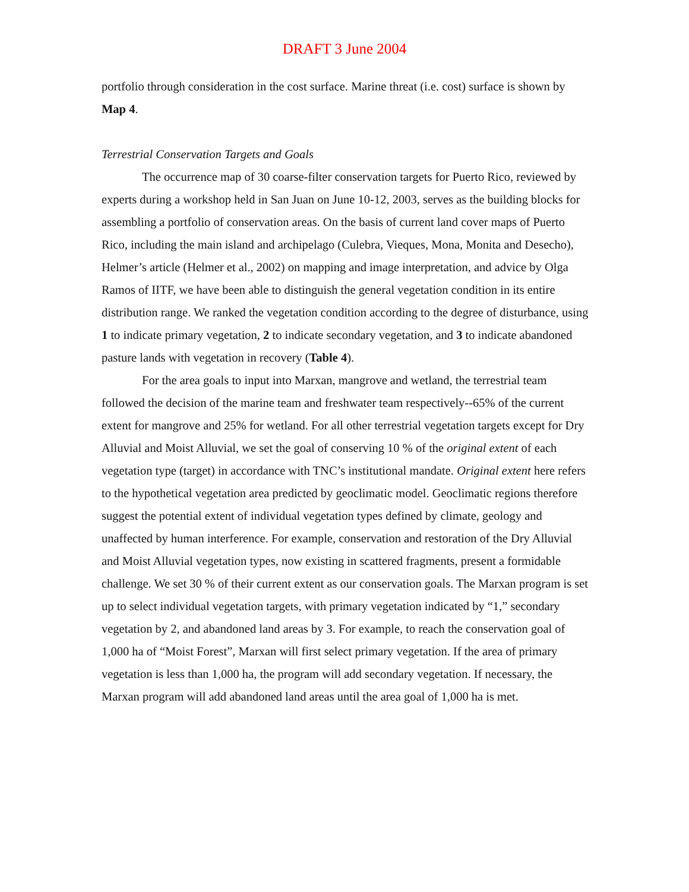DRAFT 3 June 2004
portfolio through consideration in the cost surface. Marine threat (i.e. cost) surface is shown by Map 4.
Terrestrial Conservation Targets and Goals
The occurrence map of 30 coarse-filter conservation targets for Puerto Rico, reviewed by experts during a workshop held in San Juan on June 10-12, 2003, serves as the building blocks for assembling a portfolio of conservation areas. On the basis of current land cover maps of Puerto Rico, including the main island and archipelago (Culebra, Vieques, Mona, Monita and Desecho), Helmer’s article (Helmer et al., 2002) on mapping and image interpretation, and advice by Olga Ramos of IITF, we have been able to distinguish the general vegetation condition in its entire distribution range. We ranked the vegetation condition according to the degree of disturbance, using 1 to indicate primary vegetation, 2 to indicate secondary vegetation, and 3 to indicate abandoned pasture lands with vegetation in recovery (Table 4).
For the area goals to input into Marxan, mangrove and wetland, the terrestrial team followed the decision of the marine team and freshwater team respectively--65% of the current extent for mangrove and 25% for wetland. For all other terrestrial vegetation targets except for Dry Alluvial and Moist Alluvial, we set the goal of conserving 10 % of the original extent of each vegetation type (target) in accordance with TNC’s institutional mandate. Original extent here refers to the hypothetical vegetation area predicted by geoclimatic model. Geoclimatic regions therefore suggest the potential extent of individual vegetation types defined by climate, geology and unaffected by human interference. For example, conservation and restoration of the Dry Alluvial and Moist Alluvial vegetation types, now existing in scattered fragments, present a formidable challenge. We set 30 % of their current extent as our conservation goals. The Marxan program is set up to select individual vegetation targets, with primary vegetation indicated by “1,” secondary vegetation by 2, and abandoned land areas by 3. For example, to reach the conservation goal of 1,000 ha of “Moist Forest”, Marxan will first select primary vegetation. If the area of primary vegetation is less than 1,000 ha, the program will add secondary vegetation. If necessary, the Marxan program will add abandoned land areas until the area goal of 1,000 ha is met.